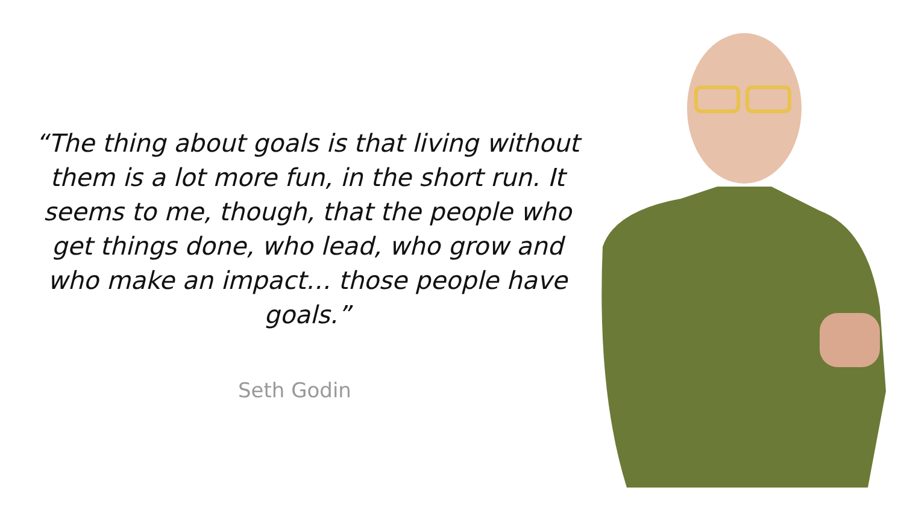“The thing about goals is that living without them is a lot more fun, in the short run. It seems to me, though, that the people who get things done, who lead, who grow and who make an impact… those people have goals.”
Seth Godin